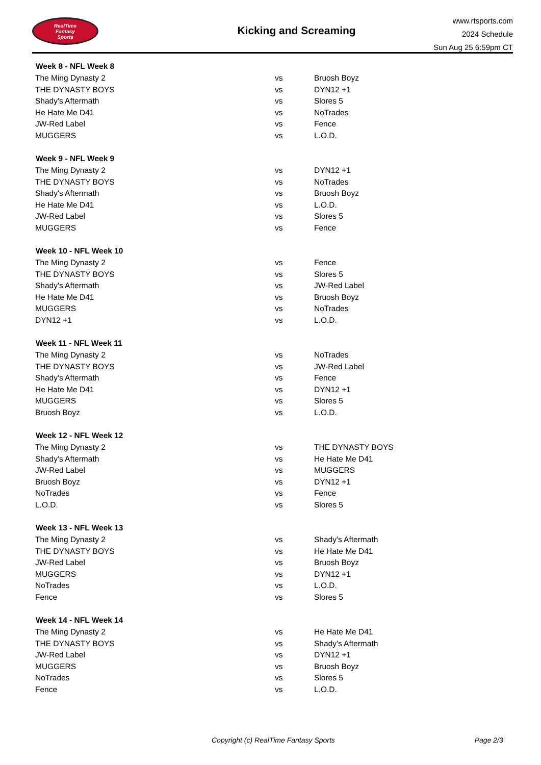RealTime
Fantasy
Sports
Kicking and Screaming
www.rtsports.com
2024 Schedule
Sun Aug 25 6:59pm CT
| Week 8 - NFL Week 8 | | |
| --- | --- | --- |
| The Ming Dynasty 2 | vs | Bruosh Boyz |
| THE DYNASTY BOYS | vs | DYN12 +1 |
| Shady's Aftermath | vs | Slores 5 |
| He Hate Me D41 | vs | NoTrades |
| JW-Red Label | vs | Fence |
| MUGGERS | vs | L.O.D. |
| Week 9 - NFL Week 9 | | |
| The Ming Dynasty 2 | vs | DYN12 +1 |
| THE DYNASTY BOYS | vs | NoTrades |
| Shady's Aftermath | vs | Bruosh Boyz |
| He Hate Me D41 | vs | L.O.D. |
| JW-Red Label | vs | Slores 5 |
| MUGGERS | vs | Fence |
| Week 10 - NFL Week 10 | | |
| The Ming Dynasty 2 | vs | Fence |
| THE DYNASTY BOYS | vs | Slores 5 |
| Shady's Aftermath | vs | JW-Red Label |
| He Hate Me D41 | vs | Bruosh Boyz |
| MUGGERS | vs | NoTrades |
| DYN12 +1 | vs | L.O.D. |
| Week 11 - NFL Week 11 | | |
| The Ming Dynasty 2 | vs | NoTrades |
| THE DYNASTY BOYS | vs | JW-Red Label |
| Shady's Aftermath | vs | Fence |
| He Hate Me D41 | vs | DYN12 +1 |
| MUGGERS | vs | Slores 5 |
| Bruosh Boyz | vs | L.O.D. |
| Week 12 - NFL Week 12 | | |
| The Ming Dynasty 2 | vs | THE DYNASTY BOYS |
| Shady's Aftermath | vs | He Hate Me D41 |
| JW-Red Label | vs | MUGGERS |
| Bruosh Boyz | vs | DYN12 +1 |
| NoTrades | vs | Fence |
| L.O.D. | vs | Slores 5 |
| Week 13 - NFL Week 13 | | |
| The Ming Dynasty 2 | vs | Shady's Aftermath |
| THE DYNASTY BOYS | vs | He Hate Me D41 |
| JW-Red Label | vs | Bruosh Boyz |
| MUGGERS | vs | DYN12 +1 |
| NoTrades | vs | L.O.D. |
| Fence | vs | Slores 5 |
| Week 14 - NFL Week 14 | | |
| The Ming Dynasty 2 | vs | He Hate Me D41 |
| THE DYNASTY BOYS | vs | Shady's Aftermath |
| JW-Red Label | vs | DYN12 +1 |
| MUGGERS | vs | Bruosh Boyz |
| NoTrades | vs | Slores 5 |
| Fence | vs | L.O.D. |
Copyright (c) RealTime Fantasy Sports Page 2/3